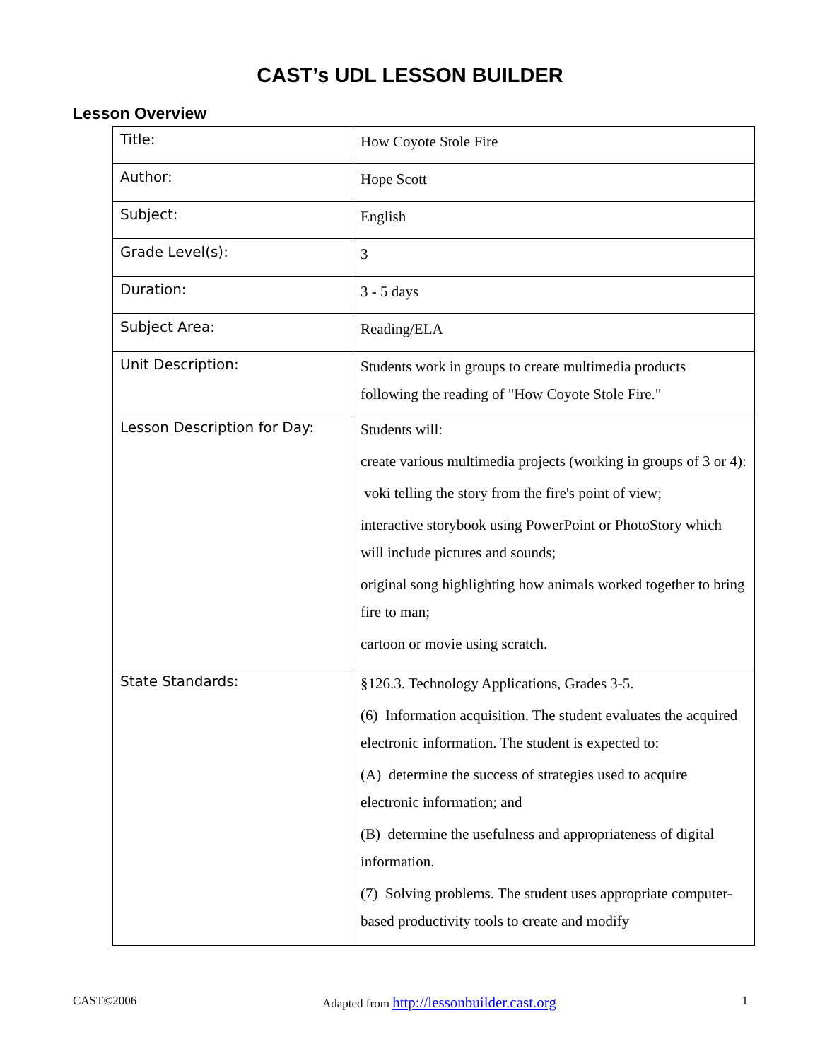CAST’s UDL LESSON BUILDER
Lesson Overview
| Title: | How Coyote Stole Fire |
| Author: | Hope Scott |
| Subject: | English |
| Grade Level(s): | 3 |
| Duration: | 3 - 5 days |
| Subject Area: | Reading/ELA |
| Unit Description: | Students work in groups to create multimedia products following the reading of "How Coyote Stole Fire." |
| Lesson Description for Day: | Students will: create various multimedia projects (working in groups of 3 or 4): voki telling the story from the fire's point of view; interactive storybook using PowerPoint or PhotoStory which will include pictures and sounds; original song highlighting how animals worked together to bring fire to man; cartoon or movie using scratch. |
| State Standards: | §126.3. Technology Applications, Grades 3-5. (6) Information acquisition. The student evaluates the acquired electronic information. The student is expected to: (A) determine the success of strategies used to acquire electronic information; and (B) determine the usefulness and appropriateness of digital information. (7) Solving problems. The student uses appropriate computer-based productivity tools to create and modify |
CAST©2006 Adapted from http://lessonbuilder.cast.org 1